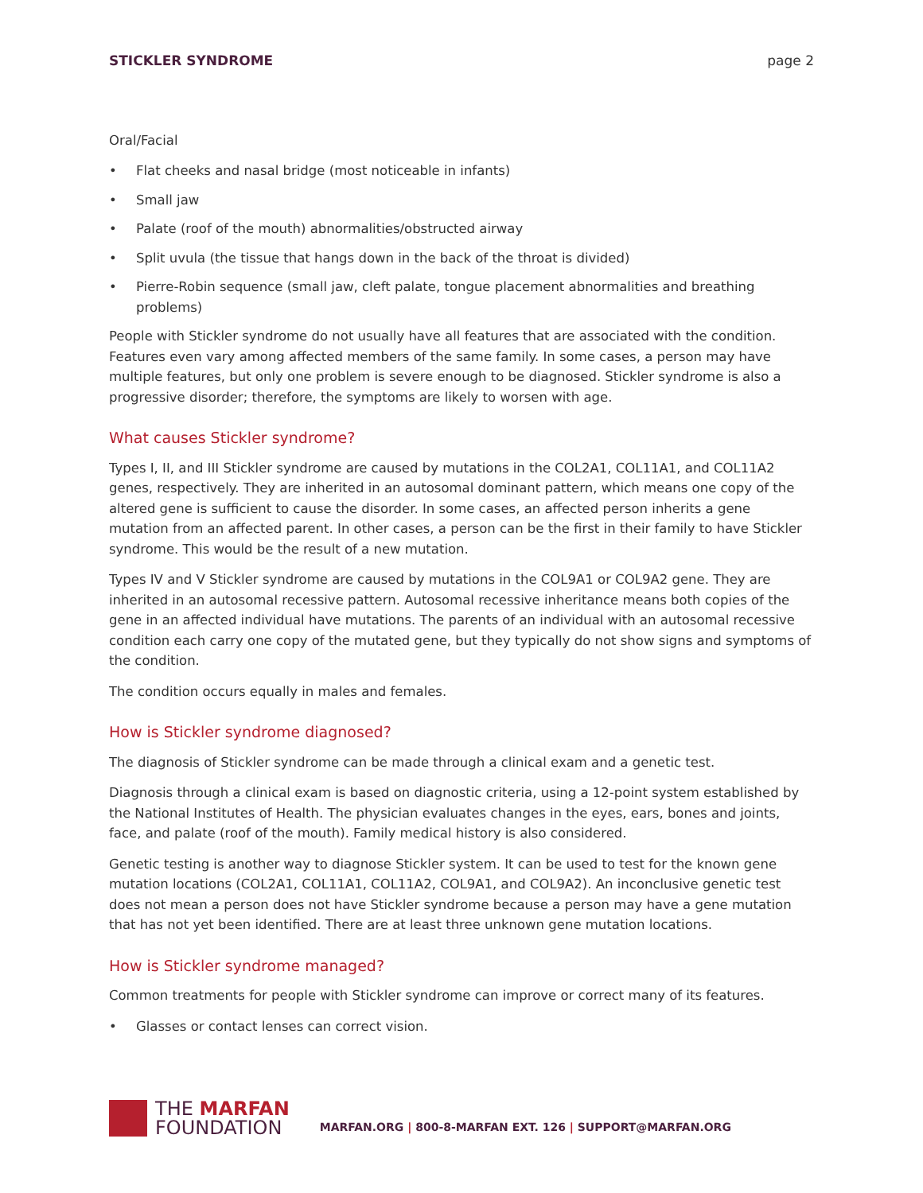STICKLER SYNDROME page 2
Oral/Facial
• Flat cheeks and nasal bridge (most noticeable in infants)
• Small jaw
• Palate (roof of the mouth) abnormalities/obstructed airway
• Split uvula (the tissue that hangs down in the back of the throat is divided)
• Pierre-Robin sequence (small jaw, cleft palate, tongue placement abnormalities and breathing problems)
People with Stickler syndrome do not usually have all features that are associated with the condition. Features even vary among affected members of the same family. In some cases, a person may have multiple features, but only one problem is severe enough to be diagnosed. Stickler syndrome is also a progressive disorder; therefore, the symptoms are likely to worsen with age.
What causes Stickler syndrome?
Types I, II, and III Stickler syndrome are caused by mutations in the COL2A1, COL11A1, and COL11A2 genes, respectively. They are inherited in an autosomal dominant pattern, which means one copy of the altered gene is sufficient to cause the disorder. In some cases, an affected person inherits a gene mutation from an affected parent. In other cases, a person can be the first in their family to have Stickler syndrome. This would be the result of a new mutation.
Types IV and V Stickler syndrome are caused by mutations in the COL9A1 or COL9A2 gene. They are inherited in an autosomal recessive pattern. Autosomal recessive inheritance means both copies of the gene in an affected individual have mutations. The parents of an individual with an autosomal recessive condition each carry one copy of the mutated gene, but they typically do not show signs and symptoms of the condition.
The condition occurs equally in males and females.
How is Stickler syndrome diagnosed?
The diagnosis of Stickler syndrome can be made through a clinical exam and a genetic test.
Diagnosis through a clinical exam is based on diagnostic criteria, using a 12-point system established by the National Institutes of Health. The physician evaluates changes in the eyes, ears, bones and joints, face, and palate (roof of the mouth). Family medical history is also considered.
Genetic testing is another way to diagnose Stickler system. It can be used to test for the known gene mutation locations (COL2A1, COL11A1, COL11A2, COL9A1, and COL9A2). An inconclusive genetic test does not mean a person does not have Stickler syndrome because a person may have a gene mutation that has not yet been identified. There are at least three unknown gene mutation locations.
How is Stickler syndrome managed?
Common treatments for people with Stickler syndrome can improve or correct many of its features.
• Glasses or contact lenses can correct vision.
THE MARFAN
FOUNDATION
MARFAN.ORG | 800-8-MARFAN EXT. 126 | SUPPORT@MARFAN.ORG